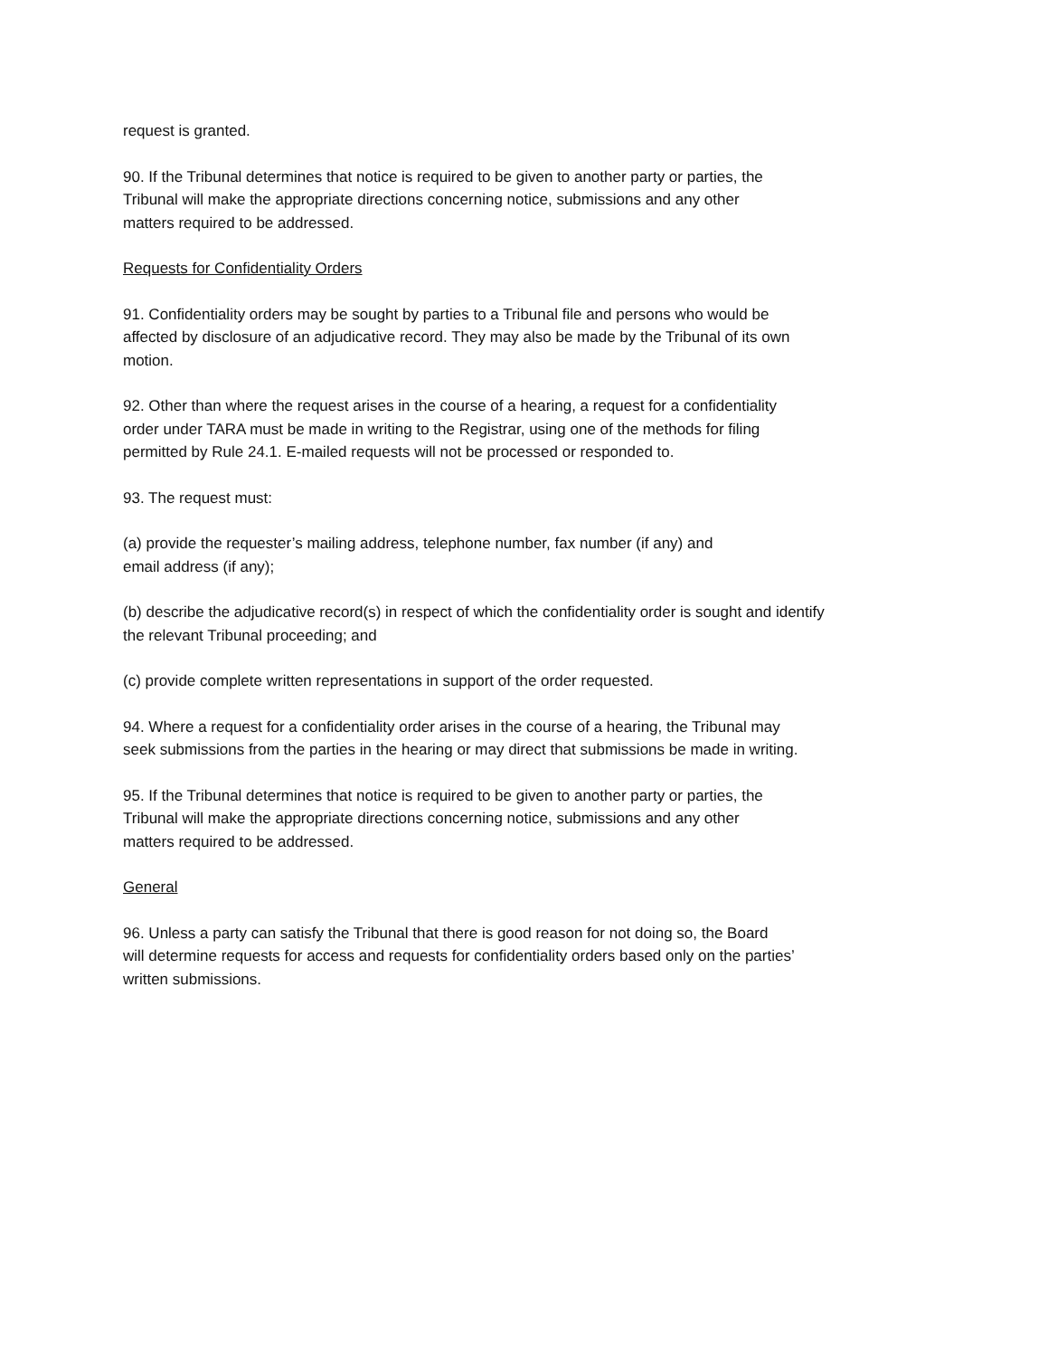request is granted.
90. If the Tribunal determines that notice is required to be given to another party or parties, the
Tribunal will make the appropriate directions concerning notice, submissions and any other
matters required to be addressed.
Requests for Confidentiality Orders
91. Confidentiality orders may be sought by parties to a Tribunal file and persons who would be
affected by disclosure of an adjudicative record. They may also be made by the Tribunal of its own
motion.
92. Other than where the request arises in the course of a hearing, a request for a confidentiality
order under TARA must be made in writing to the Registrar, using one of the methods for filing
permitted by Rule 24.1. E-mailed requests will not be processed or responded to.
93. The request must:
(a) provide the requester’s mailing address, telephone number, fax number (if any) and
email address (if any);
(b) describe the adjudicative record(s) in respect of which the confidentiality order is sought and identify
the relevant Tribunal proceeding; and
(c) provide complete written representations in support of the order requested.
94. Where a request for a confidentiality order arises in the course of a hearing, the Tribunal may
seek submissions from the parties in the hearing or may direct that submissions be made in writing.
95. If the Tribunal determines that notice is required to be given to another party or parties, the
Tribunal will make the appropriate directions concerning notice, submissions and any other
matters required to be addressed.
General
96. Unless a party can satisfy the Tribunal that there is good reason for not doing so, the Board
will determine requests for access and requests for confidentiality orders based only on the parties’
written submissions.